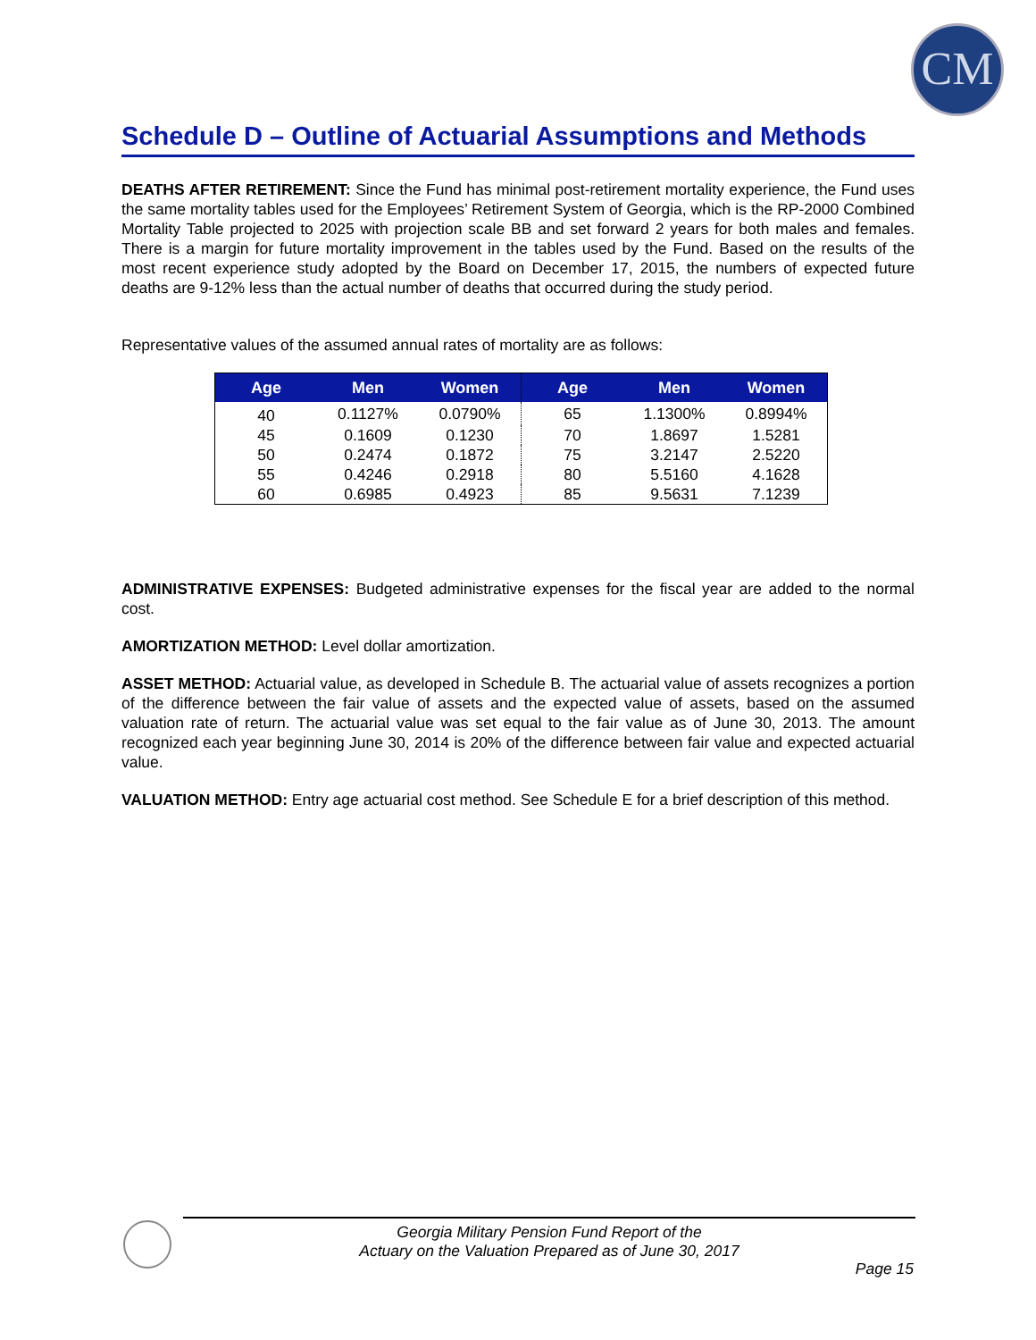CM
Schedule D – Outline of Actuarial Assumptions and Methods
DEATHS AFTER RETIREMENT: Since the Fund has minimal post-retirement mortality experience, the Fund uses the same mortality tables used for the Employees’ Retirement System of Georgia, which is the RP-2000 Combined Mortality Table projected to 2025 with projection scale BB and set forward 2 years for both males and females. There is a margin for future mortality improvement in the tables used by the Fund. Based on the results of the most recent experience study adopted by the Board on December 17, 2015, the numbers of expected future deaths are 9-12% less than the actual number of deaths that occurred during the study period.
Representative values of the assumed annual rates of mortality are as follows:
| Age | Men | Women | Age | Men | Women |
| --- | --- | --- | --- | --- | --- |
| 40 | 0.1127% | 0.0790% | 65 | 1.1300% | 0.8994% |
| 45 | 0.1609 | 0.1230 | 70 | 1.8697 | 1.5281 |
| 50 | 0.2474 | 0.1872 | 75 | 3.2147 | 2.5220 |
| 55 | 0.4246 | 0.2918 | 80 | 5.5160 | 4.1628 |
| 60 | 0.6985 | 0.4923 | 85 | 9.5631 | 7.1239 |
ADMINISTRATIVE EXPENSES: Budgeted administrative expenses for the fiscal year are added to the normal cost.
AMORTIZATION METHOD: Level dollar amortization.
ASSET METHOD: Actuarial value, as developed in Schedule B. The actuarial value of assets recognizes a portion of the difference between the fair value of assets and the expected value of assets, based on the assumed valuation rate of return. The actuarial value was set equal to the fair value as of June 30, 2013. The amount recognized each year beginning June 30, 2014 is 20% of the difference between fair value and expected actuarial value.
VALUATION METHOD: Entry age actuarial cost method. See Schedule E for a brief description of this method.
Georgia Military Pension Fund Report of the
Actuary on the Valuation Prepared as of June 30, 2017
Page 15